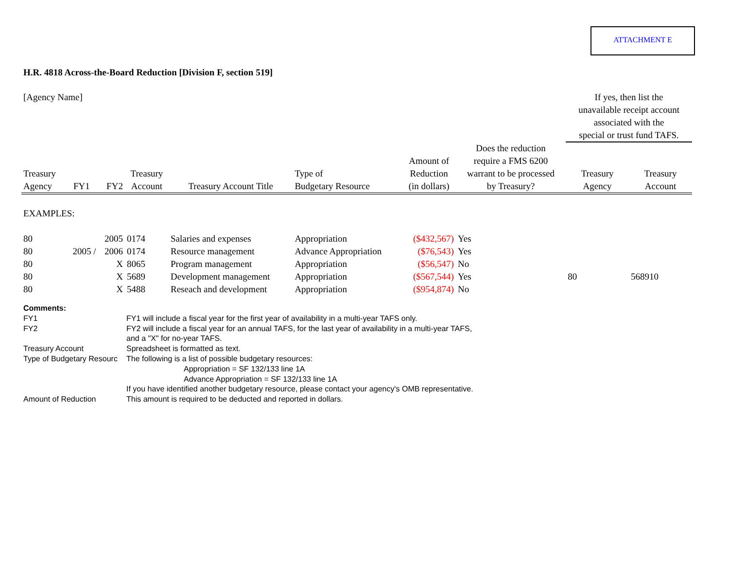ATTACHMENT E
H.R. 4818 Across-the-Board Reduction [Division F, section 519]
| [Agency Name] | | | | | | | | If yes, then list the unavailable receipt account associated with the special or trust fund TAFS. | |
| Treasury Agency | FY1 | FY2 | Treasury Account | Treasury Account Title | Type of Budgetary Resource | Amount of Reduction (in dollars) | Does the reduction require a FMS 6200 warrant to be processed by Treasury? | Treasury Agency | Treasury Account |
| EXAMPLES: | | | | | | | | | |
| 80 | | 2005 | 0174 | Salaries and expenses | Appropriation | ($432,567) | Yes | | |
| 80 | 2005 / | 2006 | 0174 | Resource management | Advance Appropriation | ($76,543) | Yes | | |
| 80 | | X | 8065 | Program management | Appropriation | ($56,547) | No | | |
| 80 | | X | 5689 | Development management | Appropriation | ($567,544) | Yes | 80 | 568910 |
| 80 | | X | 5488 | Reseach and development | Appropriation | ($954,874) | No | | |
| Comments: | |
| FY1 | FY1 will include a fiscal year for the first year of availability in a multi-year TAFS only. |
| FY2 | FY2 will include a fiscal year for an annual TAFS, for the last year of availability in a multi-year TAFS, and a "X" for no-year TAFS. |
| Treasury Account | Spreadsheet is formatted as text. |
| Type of Budgetary Resourc | The following is a list of possible budgetary resources: Appropriation = SF 132/133 line 1A Advance Appropriation = SF 132/133 line 1A If you have identified another budgetary resource, please contact your agency's OMB representative. |
| Amount of Reduction | This amount is required to be deducted and reported in dollars. |